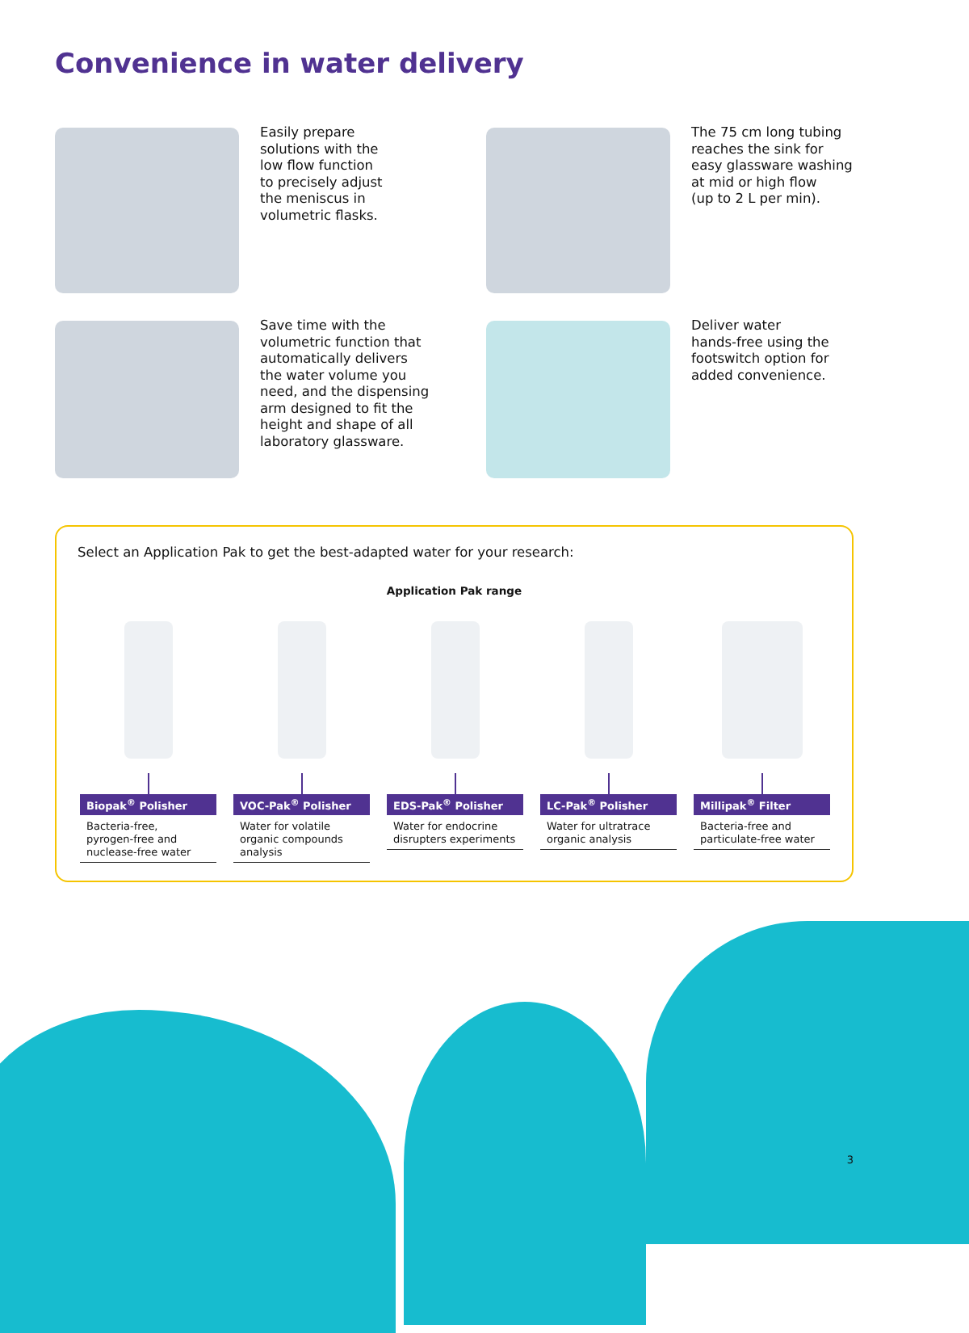Convenience in water delivery
Easily prepare
solutions with the
low flow function
to precisely adjust
the meniscus in
volumetric flasks.
The 75 cm long tubing
reaches the sink for
easy glassware washing
at mid or high flow
(up to 2 L per min).
Save time with the
volumetric function that
automatically delivers
the water volume you
need, and the dispensing
arm designed to fit the
height and shape of all
laboratory glassware.
Deliver water
hands-free using the
footswitch option for
added convenience.
Select an Application Pak to get the best-adapted water for your research:
Application Pak range
Biopak<sup>®</sup> Polisher
Bacteria-free,
pyrogen-free and
nuclease-free water
VOC-Pak<sup>®</sup> Polisher
Water for volatile
organic compounds
analysis
EDS-Pak<sup>®</sup> Polisher
Water for endocrine
disrupters experiments
LC-Pak<sup>®</sup> Polisher
Water for ultratrace
organic analysis
Millipak<sup>®</sup> Filter
Bacteria-free and
particulate-free water
3